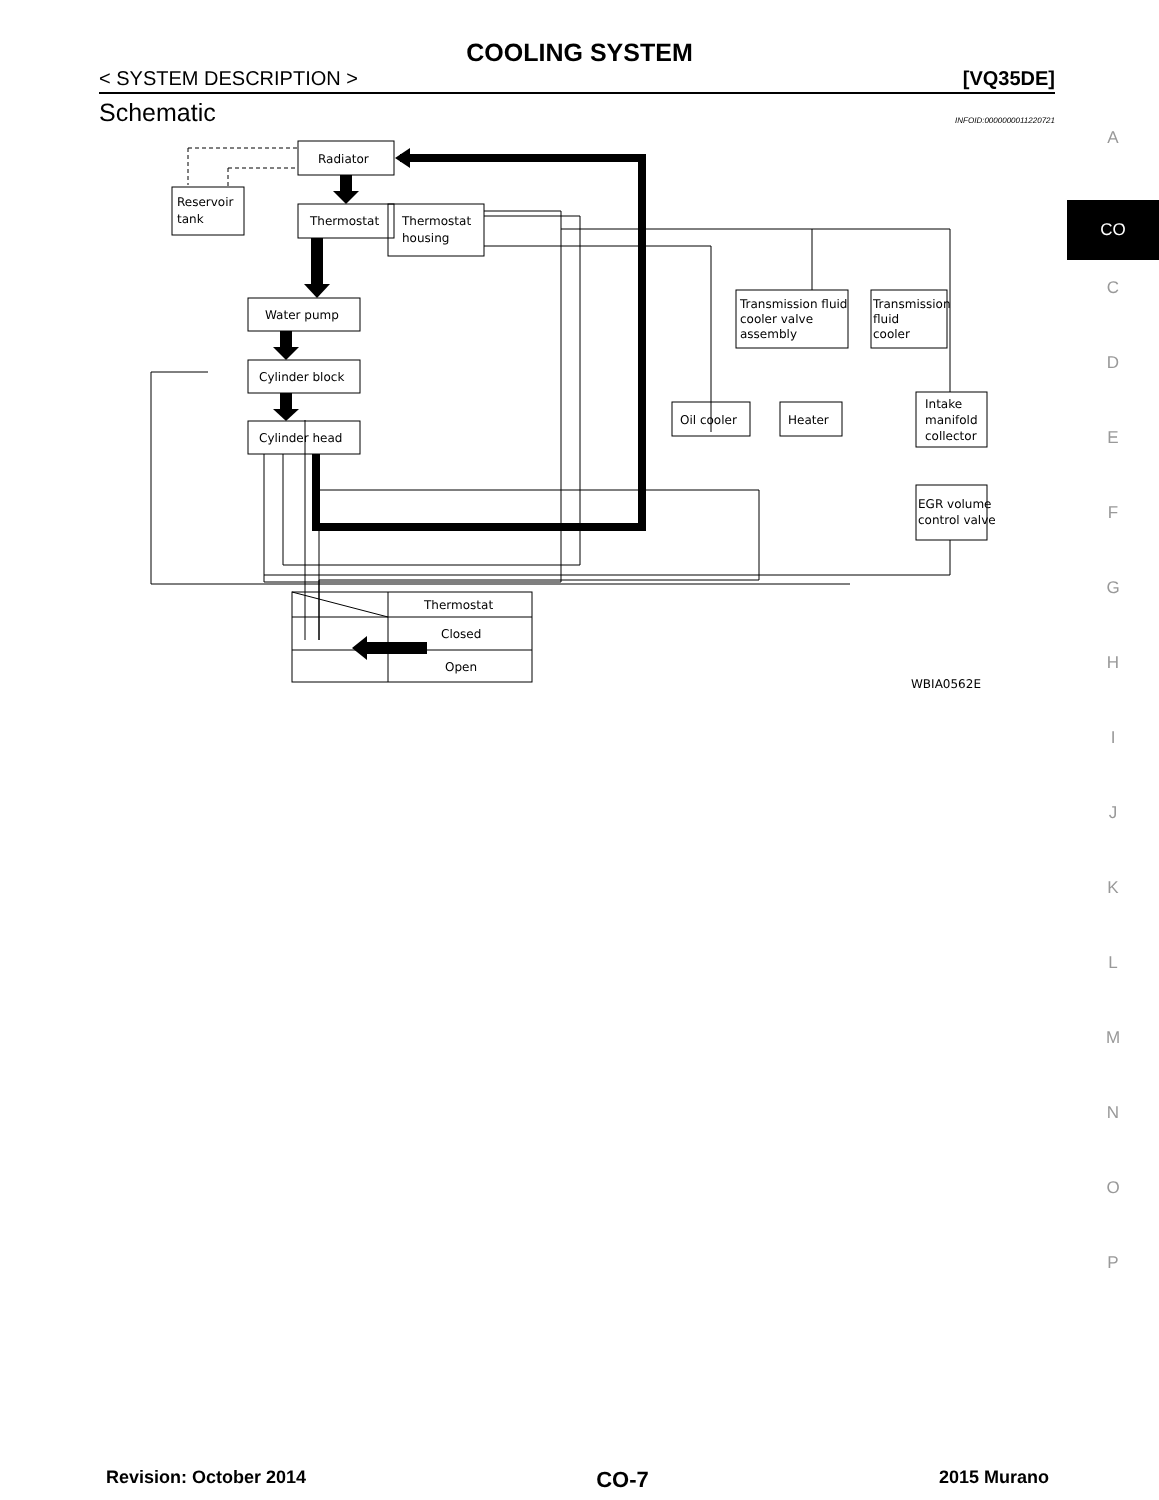COOLING SYSTEM
< SYSTEM DESCRIPTION > [VQ35DE]
Schematic
INFOID:0000000011220721
Radiator
Reservoir
tank
Thermostat
Thermostat
housing
Water pump
Cylinder block
Cylinder head
Transmission fluid
cooler valve
assembly
Transmission
fluid
cooler
Oil cooler
Heater
Intake
manifold
collector
EGR volume
control valve
Thermostat
Closed
Open
WBIA0562E
A
CO
C
D
E
F
G
H
I
J
K
L
M
N
O
P
Revision: October 2014 CO-7 2015 Murano